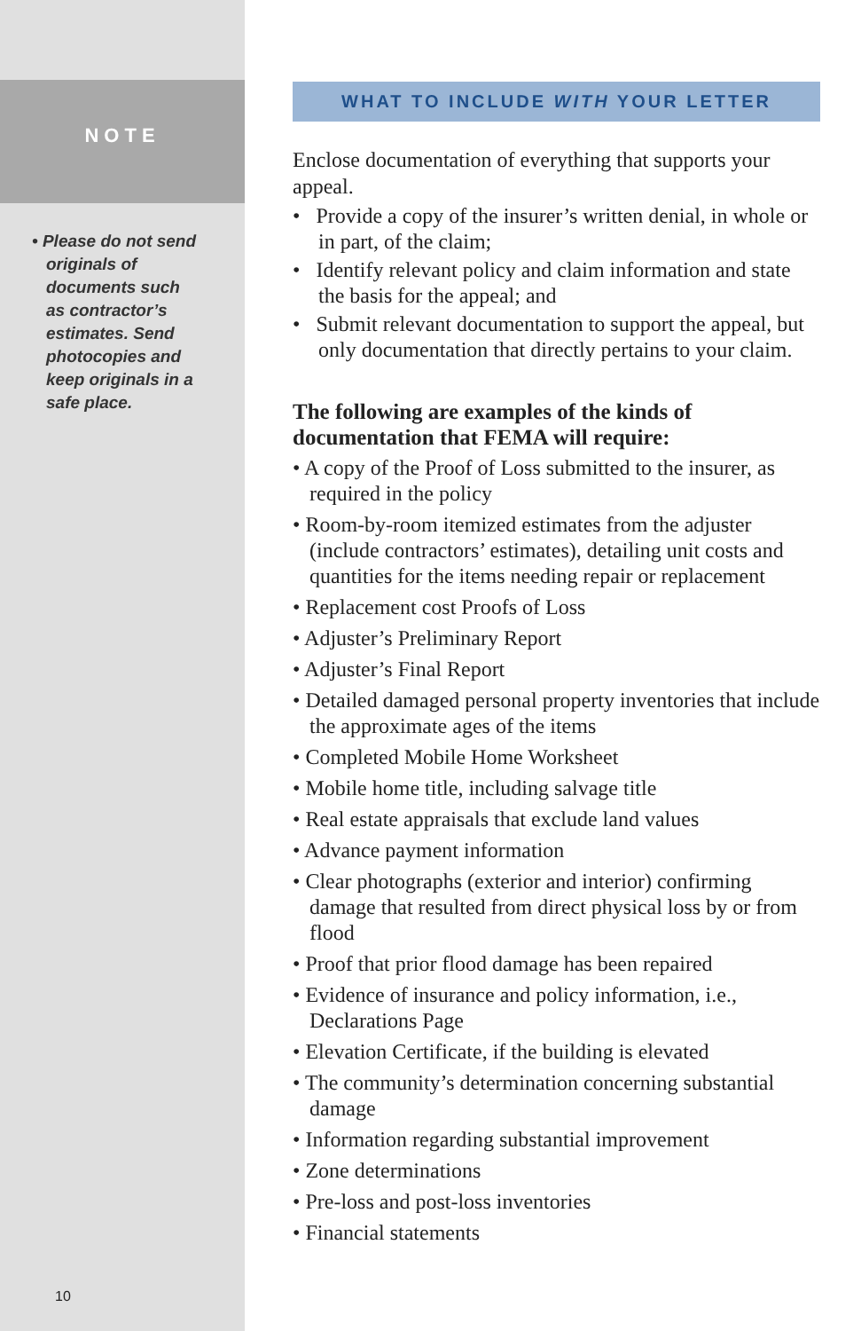NOTE
• Please do not send originals of documents such as contractor’s estimates. Send photocopies and keep originals in a safe place.
10
WHAT TO INCLUDE WITH YOUR LETTER
Enclose documentation of everything that supports your appeal.
• Provide a copy of the insurer’s written denial, in whole or in part, of the claim;
• Identify relevant policy and claim information and state the basis for the appeal; and
• Submit relevant documentation to support the appeal, but only documentation that directly pertains to your claim.
The following are examples of the kinds of documentation that FEMA will require:
• A copy of the Proof of Loss submitted to the insurer, as required in the policy
• Room-by-room itemized estimates from the adjuster (include contractors’ estimates), detailing unit costs and quantities for the items needing repair or replacement
• Replacement cost Proofs of Loss
• Adjuster’s Preliminary Report
• Adjuster’s Final Report
• Detailed damaged personal property inventories that include the approximate ages of the items
• Completed Mobile Home Worksheet
• Mobile home title, including salvage title
• Real estate appraisals that exclude land values
• Advance payment information
• Clear photographs (exterior and interior) confirming damage that resulted from direct physical loss by or from flood
• Proof that prior flood damage has been repaired
• Evidence of insurance and policy information, i.e., Declarations Page
• Elevation Certificate, if the building is elevated
• The community’s determination concerning substantial damage
• Information regarding substantial improvement
• Zone determinations
• Pre-loss and post-loss inventories
• Financial statements